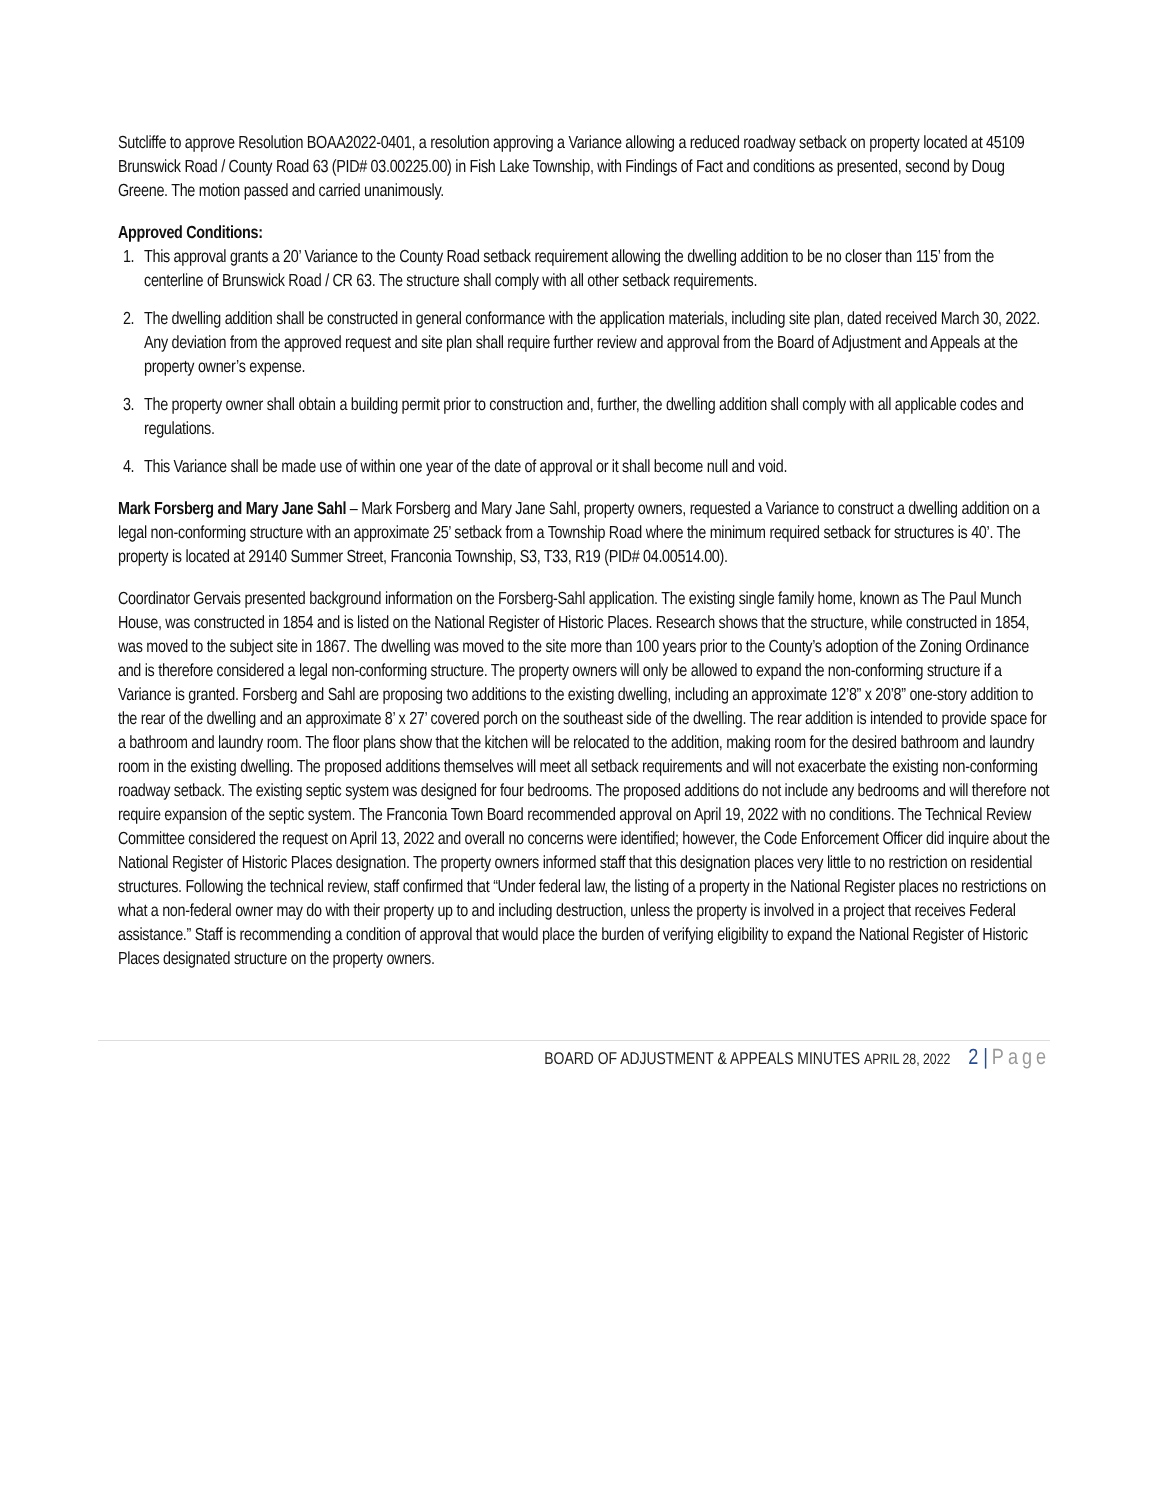Sutcliffe to approve Resolution BOAA2022-0401, a resolution approving a Variance allowing a reduced roadway setback on property located at 45109 Brunswick Road / County Road 63 (PID# 03.00225.00) in Fish Lake Township, with Findings of Fact and conditions as presented, second by Doug Greene. The motion passed and carried unanimously.
Approved Conditions:
1. This approval grants a 20’ Variance to the County Road setback requirement allowing the dwelling addition to be no closer than 115’ from the centerline of Brunswick Road / CR 63. The structure shall comply with all other setback requirements.
2. The dwelling addition shall be constructed in general conformance with the application materials, including site plan, dated received March 30, 2022. Any deviation from the approved request and site plan shall require further review and approval from the Board of Adjustment and Appeals at the property owner’s expense.
3. The property owner shall obtain a building permit prior to construction and, further, the dwelling addition shall comply with all applicable codes and regulations.
4. This Variance shall be made use of within one year of the date of approval or it shall become null and void.
Mark Forsberg and Mary Jane Sahl – Mark Forsberg and Mary Jane Sahl, property owners, requested a Variance to construct a dwelling addition on a legal non-conforming structure with an approximate 25’ setback from a Township Road where the minimum required setback for structures is 40’. The property is located at 29140 Summer Street, Franconia Township, S3, T33, R19 (PID# 04.00514.00).
Coordinator Gervais presented background information on the Forsberg-Sahl application. The existing single family home, known as The Paul Munch House, was constructed in 1854 and is listed on the National Register of Historic Places. Research shows that the structure, while constructed in 1854, was moved to the subject site in 1867. The dwelling was moved to the site more than 100 years prior to the County’s adoption of the Zoning Ordinance and is therefore considered a legal non-conforming structure. The property owners will only be allowed to expand the non-conforming structure if a Variance is granted. Forsberg and Sahl are proposing two additions to the existing dwelling, including an approximate 12’8” x 20’8” one-story addition to the rear of the dwelling and an approximate 8’ x 27’ covered porch on the southeast side of the dwelling. The rear addition is intended to provide space for a bathroom and laundry room. The floor plans show that the kitchen will be relocated to the addition, making room for the desired bathroom and laundry room in the existing dwelling. The proposed additions themselves will meet all setback requirements and will not exacerbate the existing non-conforming roadway setback. The existing septic system was designed for four bedrooms. The proposed additions do not include any bedrooms and will therefore not require expansion of the septic system. The Franconia Town Board recommended approval on April 19, 2022 with no conditions. The Technical Review Committee considered the request on April 13, 2022 and overall no concerns were identified; however, the Code Enforcement Officer did inquire about the National Register of Historic Places designation. The property owners informed staff that this designation places very little to no restriction on residential structures. Following the technical review, staff confirmed that “Under federal law, the listing of a property in the National Register places no restrictions on what a non-federal owner may do with their property up to and including destruction, unless the property is involved in a project that receives Federal assistance.” Staff is recommending a condition of approval that would place the burden of verifying eligibility to expand the National Register of Historic Places designated structure on the property owners.
BOARD OF ADJUSTMENT & APPEALS MINUTES APRIL 28, 2022 2 | Page